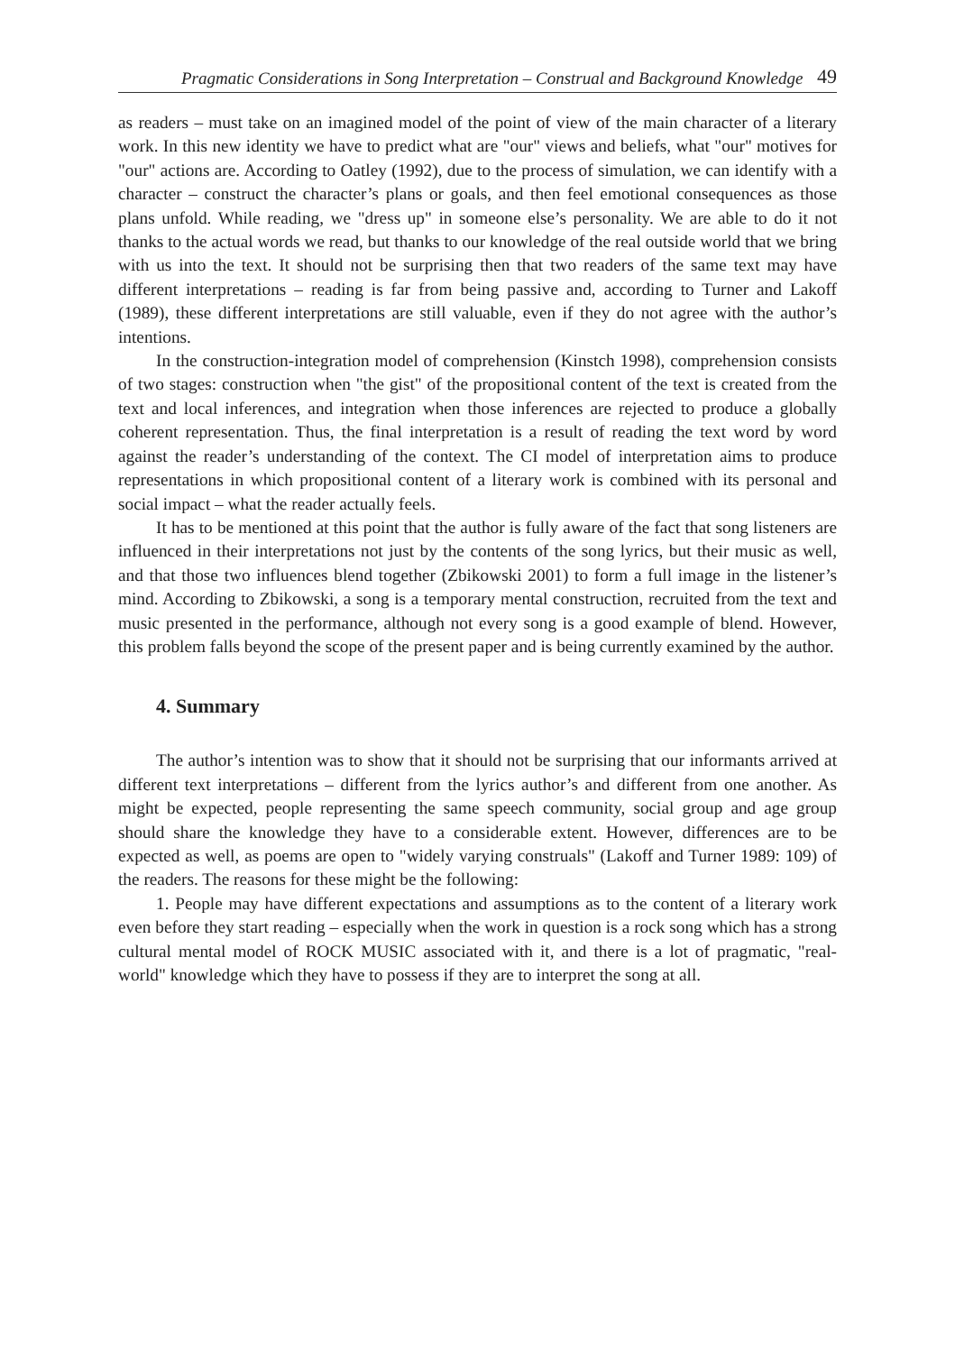Pragmatic Considerations in Song Interpretation – Construal and Background Knowledge 49
as readers – must take on an imagined model of the point of view of the main character of a literary work. In this new identity we have to predict what are "our" views and beliefs, what "our" motives for "our" actions are. According to Oatley (1992), due to the process of simulation, we can identify with a character – construct the character’s plans or goals, and then feel emotional consequences as those plans unfold. While reading, we "dress up" in someone else’s personality. We are able to do it not thanks to the actual words we read, but thanks to our knowledge of the real outside world that we bring with us into the text. It should not be surprising then that two readers of the same text may have different interpretations – reading is far from being passive and, according to Turner and Lakoff (1989), these different interpretations are still valuable, even if they do not agree with the author’s intentions.
In the construction-integration model of comprehension (Kinstch 1998), comprehension consists of two stages: construction when "the gist" of the propositional content of the text is created from the text and local inferences, and integration when those inferences are rejected to produce a globally coherent representation. Thus, the final interpretation is a result of reading the text word by word against the reader’s understanding of the context. The CI model of interpretation aims to produce representations in which propositional content of a literary work is combined with its personal and social impact – what the reader actually feels.
It has to be mentioned at this point that the author is fully aware of the fact that song listeners are influenced in their interpretations not just by the contents of the song lyrics, but their music as well, and that those two influences blend together (Zbikowski 2001) to form a full image in the listener’s mind. According to Zbikowski, a song is a temporary mental construction, recruited from the text and music presented in the performance, although not every song is a good example of blend. However, this problem falls beyond the scope of the present paper and is being currently examined by the author.
4. Summary
The author’s intention was to show that it should not be surprising that our informants arrived at different text interpretations – different from the lyrics author’s and different from one another. As might be expected, people representing the same speech community, social group and age group should share the knowledge they have to a considerable extent. However, differences are to be expected as well, as poems are open to "widely varying construals" (Lakoff and Turner 1989: 109) of the readers. The reasons for these might be the following:
1. People may have different expectations and assumptions as to the content of a literary work even before they start reading – especially when the work in question is a rock song which has a strong cultural mental model of ROCK MUSIC associated with it, and there is a lot of pragmatic, "real-world" knowledge which they have to possess if they are to interpret the song at all.